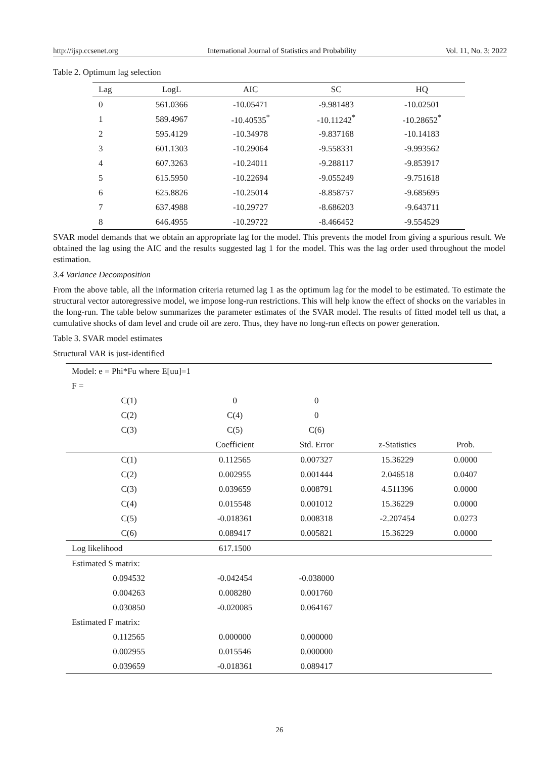http://ijsp.ccsenet.org International Journal of Statistics and Probability Vol. 11, No. 3; 2022
Table 2. Optimum lag selection
| Lag | LogL | AIC | SC | HQ |
| --- | --- | --- | --- | --- |
| 0 | 561.0366 | -10.05471 | -9.981483 | -10.02501 |
| 1 | 589.4967 | -10.40535<sup>*</sup> | -10.11242<sup>*</sup> | -10.28652<sup>*</sup> |
| 2 | 595.4129 | -10.34978 | -9.837168 | -10.14183 |
| 3 | 601.1303 | -10.29064 | -9.558331 | -9.993562 |
| 4 | 607.3263 | -10.24011 | -9.288117 | -9.853917 |
| 5 | 615.5950 | -10.22694 | -9.055249 | -9.751618 |
| 6 | 625.8826 | -10.25014 | -8.858757 | -9.685695 |
| 7 | 637.4988 | -10.29727 | -8.686203 | -9.643711 |
| 8 | 646.4955 | -10.29722 | -8.466452 | -9.554529 |
SVAR model demands that we obtain an appropriate lag for the model. This prevents the model from giving a spurious result. We obtained the lag using the AIC and the results suggested lag 1 for the model. This was the lag order used throughout the model estimation.
3.4 Variance Decomposition
From the above table, all the information criteria returned lag 1 as the optimum lag for the model to be estimated. To estimate the structural vector autoregressive model, we impose long-run restrictions. This will help know the effect of shocks on the variables in the long-run. The table below summarizes the parameter estimates of the SVAR model. The results of fitted model tell us that, a cumulative shocks of dam level and crude oil are zero. Thus, they have no long-run effects on power generation.
Table 3. SVAR model estimates
Structural VAR is just-identified
| Model: e = Phi*Fu where E[uu]=1 | | | | |
| F = | | | | |
| C(1) | 0 | 0 | | |
| C(2) | C(4) | 0 | | |
| C(3) | C(5) | C(6) | | |
| | Coefficient | Std. Error | z-Statistics | Prob. |
| C(1) | 0.112565 | 0.007327 | 15.36229 | 0.0000 |
| C(2) | 0.002955 | 0.001444 | 2.046518 | 0.0407 |
| C(3) | 0.039659 | 0.008791 | 4.511396 | 0.0000 |
| C(4) | 0.015548 | 0.001012 | 15.36229 | 0.0000 |
| C(5) | -0.018361 | 0.008318 | -2.207454 | 0.0273 |
| C(6) | 0.089417 | 0.005821 | 15.36229 | 0.0000 |
| Log likelihood | 617.1500 | | | |
| Estimated S matrix: | | | | |
| 0.094532 | -0.042454 | -0.038000 | | |
| 0.004263 | 0.008280 | 0.001760 | | |
| 0.030850 | -0.020085 | 0.064167 | | |
| Estimated F matrix: | | | | |
| 0.112565 | 0.000000 | 0.000000 | | |
| 0.002955 | 0.015546 | 0.000000 | | |
| 0.039659 | -0.018361 | 0.089417 | | |
26